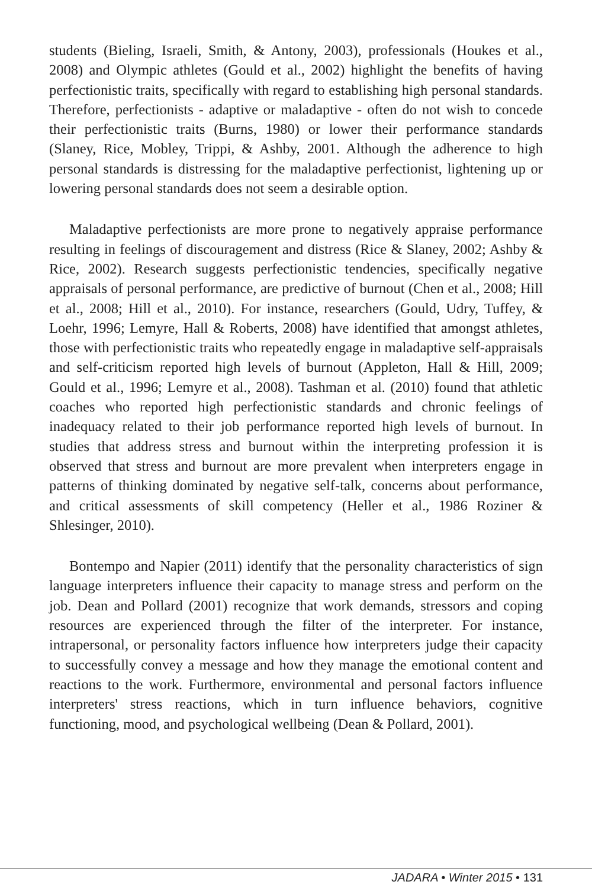students (Bieling, Israeli, Smith, & Antony, 2003), professionals (Houkes et al., 2008) and Olympic athletes (Gould et al., 2002) highlight the benefits of having perfectionistic traits, specifically with regard to establishing high personal standards. Therefore, perfectionists - adaptive or maladaptive - often do not wish to concede their perfectionistic traits (Burns, 1980) or lower their performance standards (Slaney, Rice, Mobley, Trippi, & Ashby, 2001. Although the adherence to high personal standards is distressing for the maladaptive perfectionist, lightening up or lowering personal standards does not seem a desirable option.
Maladaptive perfectionists are more prone to negatively appraise performance resulting in feelings of discouragement and distress (Rice & Slaney, 2002; Ashby & Rice, 2002). Research suggests perfectionistic tendencies, specifically negative appraisals of personal performance, are predictive of burnout (Chen et al., 2008; Hill et al., 2008; Hill et al., 2010). For instance, researchers (Gould, Udry, Tuffey, & Loehr, 1996; Lemyre, Hall & Roberts, 2008) have identified that amongst athletes, those with perfectionistic traits who repeatedly engage in maladaptive self-appraisals and self-criticism reported high levels of burnout (Appleton, Hall & Hill, 2009; Gould et al., 1996; Lemyre et al., 2008). Tashman et al. (2010) found that athletic coaches who reported high perfectionistic standards and chronic feelings of inadequacy related to their job performance reported high levels of burnout. In studies that address stress and burnout within the interpreting profession it is observed that stress and burnout are more prevalent when interpreters engage in patterns of thinking dominated by negative self-talk, concerns about performance, and critical assessments of skill competency (Heller et al., 1986 Roziner & Shlesinger, 2010).
Bontempo and Napier (2011) identify that the personality characteristics of sign language interpreters influence their capacity to manage stress and perform on the job. Dean and Pollard (2001) recognize that work demands, stressors and coping resources are experienced through the filter of the interpreter. For instance, intrapersonal, or personality factors influence how interpreters judge their capacity to successfully convey a message and how they manage the emotional content and reactions to the work. Furthermore, environmental and personal factors influence interpreters' stress reactions, which in turn influence behaviors, cognitive functioning, mood, and psychological wellbeing (Dean & Pollard, 2001).
JADARA • Winter 2015 • 131